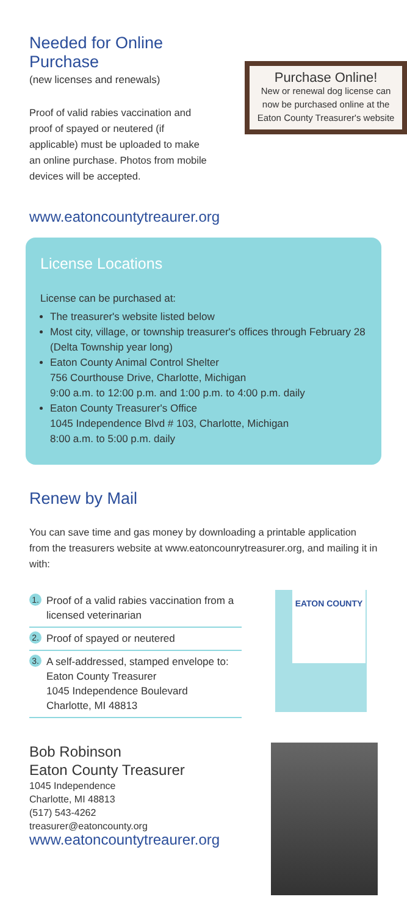Needed for Online Purchase
(new licenses and renewals)
Proof of valid rabies vaccination and proof of spayed or neutered (if applicable) must be uploaded to make an online purchase. Photos from mobile devices will be accepted.
Purchase Online!
New or renewal dog license can now be purchased online at the Eaton County Treasurer's website
www.eatoncountytreaurer.org
License Locations
License can be purchased at:
The treasurer's website listed below
Most city, village, or township treasurer's offices through February 28 (Delta Township year long)
Eaton County Animal Control Shelter
756 Courthouse Drive, Charlotte, Michigan
9:00 a.m. to 12:00 p.m. and 1:00 p.m. to 4:00 p.m. daily
Eaton County Treasurer's Office
1045 Independence Blvd # 103, Charlotte, Michigan
8:00 a.m. to 5:00 p.m. daily
Renew by Mail
You can save time and gas money by downloading a printable application from the treasurers website at www.eatoncounrytreasurer.org, and mailing it in with:
1. Proof of a valid rabies vaccination from a licensed veterinarian
2. Proof of spayed or neutered
3. A self-addressed, stamped envelope to:
Eaton County Treasurer
1045 Independence Boulevard
Charlotte, MI 48813
EATON COUNTY
Bob Robinson
Eaton County Treasurer
1045 Independence
Charlotte, MI 48813
(517) 543-4262
treasurer@eatoncounty.org
www.eatoncountytreaurer.org